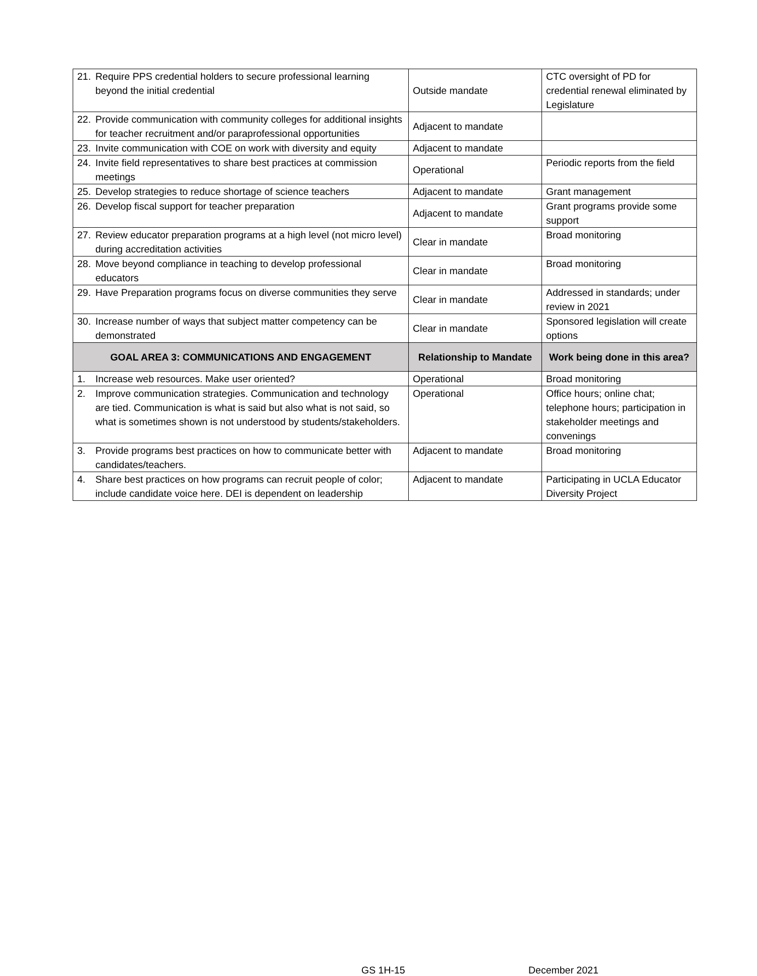| 21. Require PPS credential holders to secure professional learning beyond the initial credential | Outside mandate | CTC oversight of PD for credential renewal eliminated by Legislature |
| 22. Provide communication with community colleges for additional insights for teacher recruitment and/or paraprofessional opportunities | Adjacent to mandate | |
| 23. Invite communication with COE on work with diversity and equity | Adjacent to mandate | |
| 24. Invite field representatives to share best practices at commission meetings | Operational | Periodic reports from the field |
| 25. Develop strategies to reduce shortage of science teachers | Adjacent to mandate | Grant management |
| 26. Develop fiscal support for teacher preparation | Adjacent to mandate | Grant programs provide some support |
| 27. Review educator preparation programs at a high level (not micro level) during accreditation activities | Clear in mandate | Broad monitoring |
| 28. Move beyond compliance in teaching to develop professional educators | Clear in mandate | Broad monitoring |
| 29. Have Preparation programs focus on diverse communities they serve | Clear in mandate | Addressed in standards; under review in 2021 |
| 30. Increase number of ways that subject matter competency can be demonstrated | Clear in mandate | Sponsored legislation will create options |
| GOAL AREA 3: COMMUNICATIONS AND ENGAGEMENT | Relationship to Mandate | Work being done in this area? |
| 1. Increase web resources. Make user oriented? | Operational | Broad monitoring |
| 2. Improve communication strategies. Communication and technology are tied. Communication is what is said but also what is not said, so what is sometimes shown is not understood by students/stakeholders. | Operational | Office hours; online chat; telephone hours; participation in stakeholder meetings and convenings |
| 3. Provide programs best practices on how to communicate better with candidates/teachers. | Adjacent to mandate | Broad monitoring |
| 4. Share best practices on how programs can recruit people of color; include candidate voice here. DEI is dependent on leadership | Adjacent to mandate | Participating in UCLA Educator Diversity Project |
GS 1H-15 December 2021